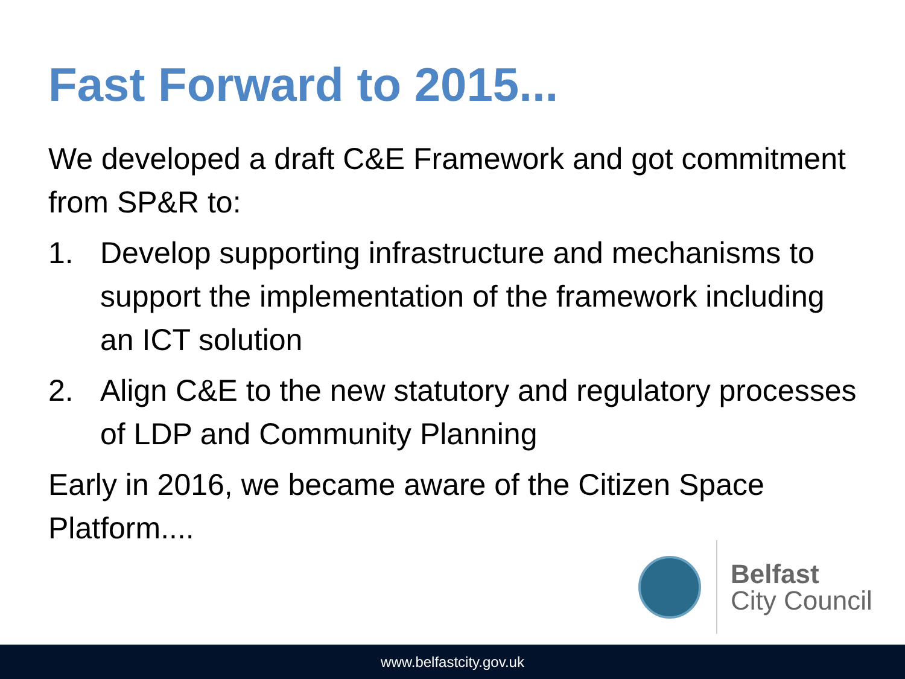Fast Forward to 2015...
We developed a draft C&E Framework and got commitment from SP&R to:
1. Develop supporting infrastructure and mechanisms to support the implementation of the framework including an ICT solution
2. Align C&E to the new statutory and regulatory processes of LDP and Community Planning
Early in 2016, we became aware of the Citizen Space Platform....
Belfast
City Council
www.belfastcity.gov.uk